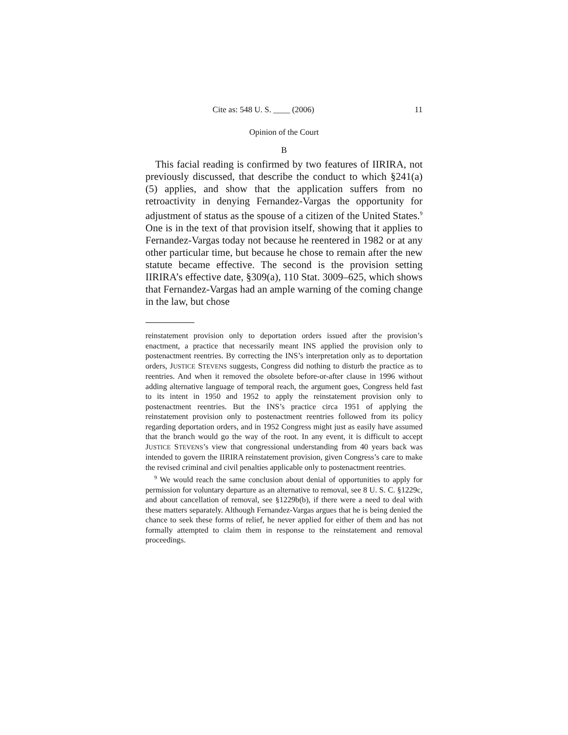Cite as: 548 U. S. ____ (2006) 11
Opinion of the Court
B
This facial reading is confirmed by two features of IIRIRA, not previously discussed, that describe the conduct to which §241(a)(5) applies, and show that the application suffers from no retroactivity in denying Fernandez-Vargas the opportunity for adjustment of status as the spouse of a citizen of the United States.<sup>9</sup> One is in the text of that provision itself, showing that it applies to Fernandez-Vargas today not because he reentered in 1982 or at any other particular time, but because he chose to remain after the new statute became effective. The second is the provision setting IIRIRA’s effective date, §309(a), 110 Stat. 3009–625, which shows that Fernandez-Vargas had an ample warning of the coming change in the law, but chose
reinstatement provision only to deportation orders issued after the provision’s enactment, a practice that necessarily meant INS applied the provision only to postenactment reentries. By correcting the INS’s interpretation only as to deportation orders, JUSTICE STEVENS suggests, Congress did nothing to disturb the practice as to reentries. And when it removed the obsolete before-or-after clause in 1996 without adding alternative language of temporal reach, the argument goes, Congress held fast to its intent in 1950 and 1952 to apply the reinstatement provision only to postenactment reentries. But the INS’s practice circa 1951 of applying the reinstatement provision only to postenactment reentries followed from its policy regarding deportation orders, and in 1952 Congress might just as easily have assumed that the branch would go the way of the root. In any event, it is difficult to accept JUSTICE STEVENS’s view that congressional understanding from 40 years back was intended to govern the IIRIRA reinstatement provision, given Congress’s care to make the revised criminal and civil penalties applicable only to postenactment reentries.
<sup>9</sup> We would reach the same conclusion about denial of opportunities to apply for permission for voluntary departure as an alternative to removal, see 8 U. S. C. §1229c, and about cancellation of removal, see §1229b(b), if there were a need to deal with these matters separately. Although Fernandez-Vargas argues that he is being denied the chance to seek these forms of relief, he never applied for either of them and has not formally attempted to claim them in response to the reinstatement and removal proceedings.